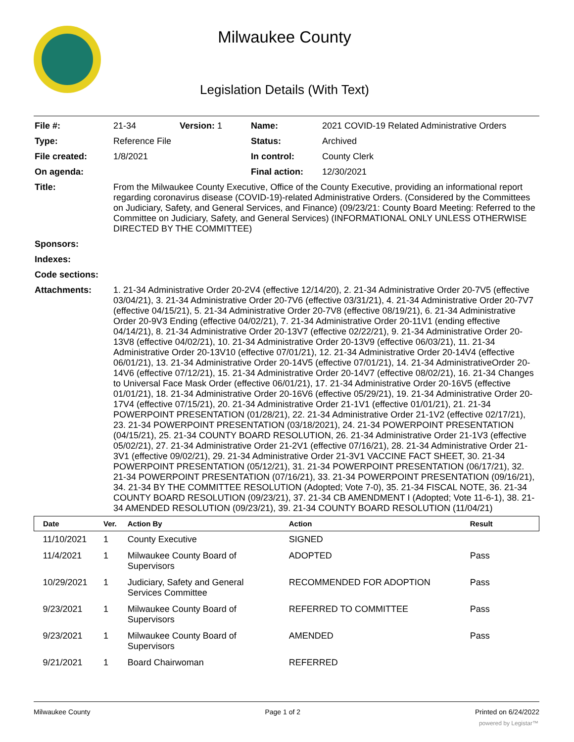Milwaukee County
Legislation Details (With Text)
| File #: | 21-34 | Version: 1 | Name: | 2021 COVID-19 Related Administrative Orders |
| Type: | Reference File | | Status: | Archived |
| File created: | 1/8/2021 | | In control: | County Clerk |
| On agenda: | | | Final action: | 12/30/2021 |
| Title: | From the Milwaukee County Executive, Office of the County Executive, providing an informational report regarding coronavirus disease (COVID-19)-related Administrative Orders. (Considered by the Committees on Judiciary, Safety, and General Services, and Finance) (09/23/21: County Board Meeting: Referred to the Committee on Judiciary, Safety, and General Services) (INFORMATIONAL ONLY UNLESS OTHERWISE DIRECTED BY THE COMMITTEE) | | | |
| Sponsors: | | | | |
| Indexes: | | | | |
| Code sections: | | | | |
| Attachments: | 1. 21-34 Administrative Order 20-2V4 (effective 12/14/20), 2. 21-34 Administrative Order 20-7V5 (effective 03/04/21), 3. 21-34 Administrative Order 20-7V6 (effective 03/31/21), 4. 21-34 Administrative Order 20-7V7 (effective 04/15/21), 5. 21-34 Administrative Order 20-7V8 (effective 08/19/21), 6. 21-34 Administrative Order 20-9V3 Ending (effective 04/02/21), 7. 21-34 Administrative Order 20-11V1 (ending effective 04/14/21), 8. 21-34 Administrative Order 20-13V7 (effective 02/22/21), 9. 21-34 Administrative Order 20-13V8 (effective 04/02/21), 10. 21-34 Administrative Order 20-13V9 (effective 06/03/21), 11. 21-34 Administrative Order 20-13V10 (effective 07/01/21), 12. 21-34 Administrative Order 20-14V4 (effective 06/01/21), 13. 21-34 Administrative Order 20-14V5 (effective 07/01/21), 14. 21-34 AdministrativeOrder 20-14V6 (effective 07/12/21), 15. 21-34 Administrative Order 20-14V7 (effective 08/02/21), 16. 21-34 Changes to Universal Face Mask Order (effective 06/01/21), 17. 21-34 Administrative Order 20-16V5 (effective 01/01/21), 18. 21-34 Administrative Order 20-16V6 (effective 05/29/21), 19. 21-34 Administrative Order 20-17V4 (effective 07/15/21), 20. 21-34 Administrative Order 21-1V1 (effective 01/01/21), 21. 21-34 POWERPOINT PRESENTATION (01/28/21), 22. 21-34 Administrative Order 21-1V2 (effective 02/17/21), 23. 21-34 POWERPOINT PRESENTATION (03/18/2021), 24. 21-34 POWERPOINT PRESENTATION (04/15/21), 25. 21-34 COUNTY BOARD RESOLUTION, 26. 21-34 Administrative Order 21-1V3 (effective 05/02/21), 27. 21-34 Administrative Order 21-2V1 (effective 07/16/21), 28. 21-34 Administrative Order 21-3V1 (effective 09/02/21), 29. 21-34 Administrative Order 21-3V1 VACCINE FACT SHEET, 30. 21-34 POWERPOINT PRESENTATION (05/12/21), 31. 21-34 POWERPOINT PRESENTATION (06/17/21), 32. 21-34 POWERPOINT PRESENTATION (07/16/21), 33. 21-34 POWERPOINT PRESENTATION (09/16/21), 34. 21-34 BY THE COMMITTEE RESOLUTION (Adopted; Vote 7-0), 35. 21-34 FISCAL NOTE, 36. 21-34 COUNTY BOARD RESOLUTION (09/23/21), 37. 21-34 CB AMENDMENT I (Adopted; Vote 11-6-1), 38. 21-34 AMENDED RESOLUTION (09/23/21), 39. 21-34 COUNTY BOARD RESOLUTION (11/04/21) | | | |
| Date | Ver. | Action By | Action | Result |
| --- | --- | --- | --- | --- |
| 11/10/2021 | 1 | County Executive | SIGNED | |
| 11/4/2021 | 1 | Milwaukee County Board of Supervisors | ADOPTED | Pass |
| 10/29/2021 | 1 | Judiciary, Safety and General Services Committee | RECOMMENDED FOR ADOPTION | Pass |
| 9/23/2021 | 1 | Milwaukee County Board of Supervisors | REFERRED TO COMMITTEE | Pass |
| 9/23/2021 | 1 | Milwaukee County Board of Supervisors | AMENDED | Pass |
| 9/21/2021 | 1 | Board Chairwoman | REFERRED | |
Milwaukee County Page 1 of 2 Printed on 6/24/2022
powered by Legistar™